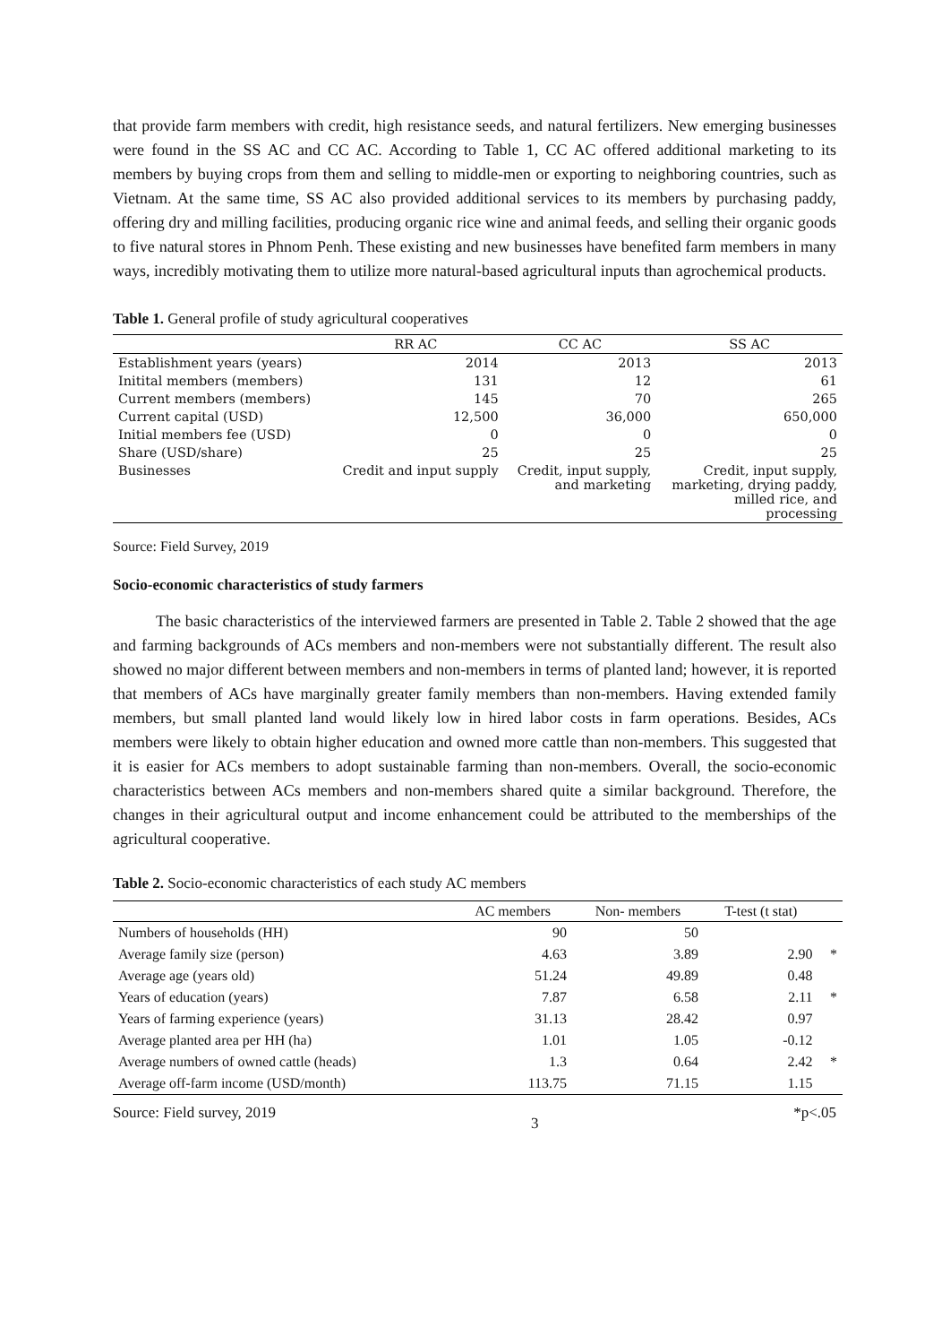that provide farm members with credit, high resistance seeds, and natural fertilizers. New emerging businesses were found in the SS AC and CC AC. According to Table 1, CC AC offered additional marketing to its members by buying crops from them and selling to middle-men or exporting to neighboring countries, such as Vietnam. At the same time, SS AC also provided additional services to its members by purchasing paddy, offering dry and milling facilities, producing organic rice wine and animal feeds, and selling their organic goods to five natural stores in Phnom Penh. These existing and new businesses have benefited farm members in many ways, incredibly motivating them to utilize more natural-based agricultural inputs than agrochemical products.
Table 1. General profile of study agricultural cooperatives
| | RR AC | CC AC | SS AC |
| --- | --- | --- | --- |
| Establishment years (years) | 2014 | 2013 | 2013 |
| Initital members (members) | 131 | 12 | 61 |
| Current members (members) | 145 | 70 | 265 |
| Current capital (USD) | 12,500 | 36,000 | 650,000 |
| Initial members fee (USD) | 0 | 0 | 0 |
| Share (USD/share) | 25 | 25 | 25 |
| Businesses | Credit and input supply | Credit, input supply, and marketing | Credit, input supply, marketing, drying paddy, milled rice, and processing |
Source: Field Survey, 2019
Socio-economic characteristics of study farmers
The basic characteristics of the interviewed farmers are presented in Table 2. Table 2 showed that the age and farming backgrounds of ACs members and non-members were not substantially different. The result also showed no major different between members and non-members in terms of planted land; however, it is reported that members of ACs have marginally greater family members than non-members. Having extended family members, but small planted land would likely low in hired labor costs in farm operations. Besides, ACs members were likely to obtain higher education and owned more cattle than non-members. This suggested that it is easier for ACs members to adopt sustainable farming than non-members. Overall, the socio-economic characteristics between ACs members and non-members shared quite a similar background. Therefore, the changes in their agricultural output and income enhancement could be attributed to the memberships of the agricultural cooperative.
Table 2. Socio-economic characteristics of each study AC members
| | AC members | Non- members | T-test (t stat) | |
| --- | --- | --- | --- | --- |
| Numbers of households (HH) | 90 | 50 | | |
| Average family size (person) | 4.63 | 3.89 | 2.90 | * |
| Average age (years old) | 51.24 | 49.89 | 0.48 | |
| Years of education (years) | 7.87 | 6.58 | 2.11 | * |
| Years of farming experience (years) | 31.13 | 28.42 | 0.97 | |
| Average planted area per HH (ha) | 1.01 | 1.05 | -0.12 | |
| Average numbers of owned cattle (heads) | 1.3 | 0.64 | 2.42 | * |
| Average off-farm income (USD/month) | 113.75 | 71.15 | 1.15 | |
Source: Field survey, 2019 3 *p<.05